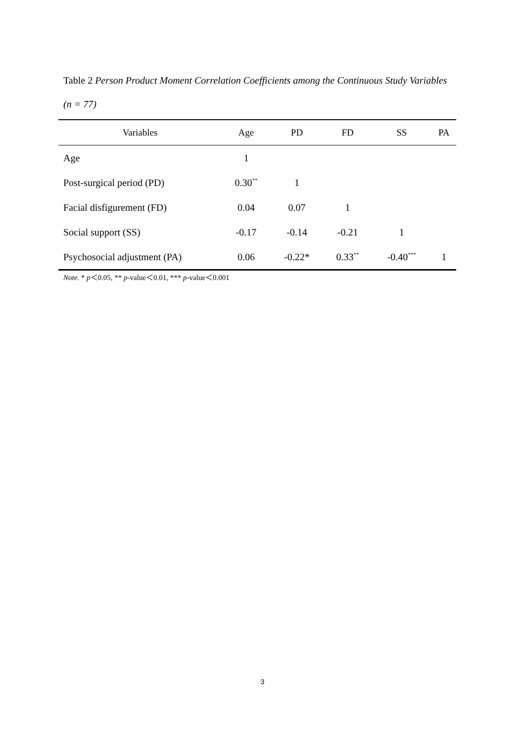Table 2 Person Product Moment Correlation Coefficients among the Continuous Study Variables (n = 77)
| Variables | Age | PD | FD | SS | PA |
| --- | --- | --- | --- | --- | --- |
| Age | 1 | | | | |
| Post-surgical period (PD) | 0.30<sup>**</sup> | 1 | | | |
| Facial disfigurement (FD) | 0.04 | 0.07 | 1 | | |
| Social support (SS) | -0.17 | -0.14 | -0.21 | 1 | |
| Psychosocial adjustment (PA) | 0.06 | -0.22* | 0.33<sup>**</sup> | -0.40<sup>***</sup> | 1 |
Note. * p＜0.05, ** p-value＜0.01, *** p-value＜0.001
3